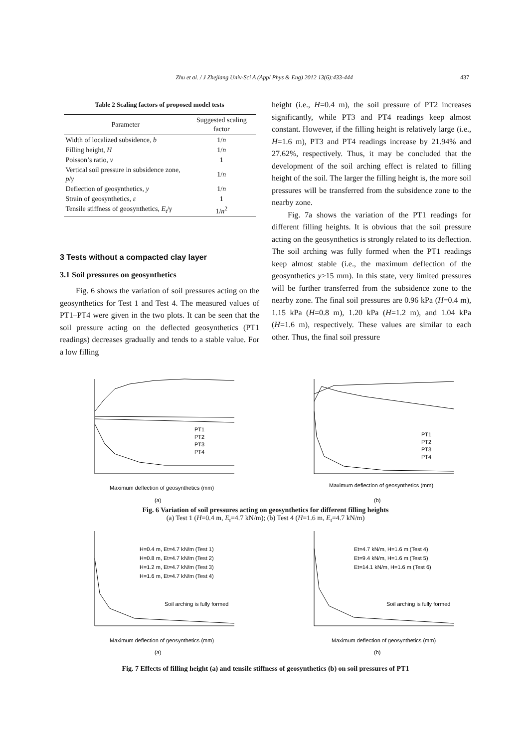Zhu et al. / J Zhejiang Univ-Sci A (Appl Phys & Eng) 2012 13(6):433-444 437
Table 2 Scaling factors of proposed model tests
| Parameter | Suggested scaling factor |
| --- | --- |
| Width of localized subsidence, b | 1/ n |
| Filling height, H | 1/ n |
| Poisson’s ratio, v | 1 |
| Vertical soil pressure in subsidence zone, p / γ | 1/ n |
| Deflection of geosynthetics, y | 1/ n |
| Strain of geosynthetics, ε | 1 |
| Tensile stiffness of geosynthetics, E<sub>t</sub>/ γ | 1/ n<sup>2</sup> |
3 Tests without a compacted clay layer
3.1 Soil pressures on geosynthetics
Fig. 6 shows the variation of soil pressures acting on the geosynthetics for Test 1 and Test 4. The measured values of PT1–PT4 were given in the two plots. It can be seen that the soil pressure acting on the deflected geosynthetics (PT1 readings) decreases gradually and tends to a stable value. For a low filling
height (i.e., H=0.4 m), the soil pressure of PT2 increases significantly, while PT3 and PT4 readings keep almost constant. However, if the filling height is relatively large (i.e., H=1.6 m), PT3 and PT4 readings increase by 21.94% and 27.62%, respectively. Thus, it may be concluded that the development of the soil arching effect is related to filling height of the soil. The larger the filling height is, the more soil pressures will be transferred from the subsidence zone to the nearby zone.
Fig. 7a shows the variation of the PT1 readings for different filling heights. It is obvious that the soil pressure acting on the geosynthetics is strongly related to its deflection. The soil arching was fully formed when the PT1 readings keep almost stable (i.e., the maximum deflection of the geosynthetics y≥15 mm). In this state, very limited pressures will be further transferred from the subsidence zone to the nearby zone. The final soil pressures are 0.96 kPa (H=0.4 m), 1.15 kPa (H=0.8 m), 1.20 kPa (H=1.2 m), and 1.04 kPa (H=1.6 m), respectively. These values are similar to each other. Thus, the final soil pressure
PT1
PT2
PT3
PT4
Maximum deflection of geosynthetics (mm)
(a)
PT1
PT2
PT3
PT4
Maximum deflection of geosynthetics (mm)
(b)
Fig. 6 Variation of soil pressures acting on geosynthetics for different filling heights
(a) Test 1 (H=0.4 m, E<sub>t</sub>=4.7 kN/m); (b) Test 4 (H=1.6 m, E<sub>t</sub>=4.7 kN/m)
H=0.4 m, Et=4.7 kN/m (Test 1)
H=0.8 m, Et=4.7 kN/m (Test 2)
H=1.2 m, Et=4.7 kN/m (Test 3)
H=1.6 m, Et=4.7 kN/m (Test 4)
Soil arching is fully formed
Maximum deflection of geosynthetics (mm)
(a)
Et=4.7 kN/m, H=1.6 m (Test 4)
Et=9.4 kN/m, H=1.6 m (Test 5)
Et=14.1 kN/m, H=1.6 m (Test 6)
Soil arching is fully formed
Maximum deflection of geosynthetics (mm)
(b)
Fig. 7 Effects of filling height (a) and tensile stiffness of geosynthetics (b) on soil pressures of PT1